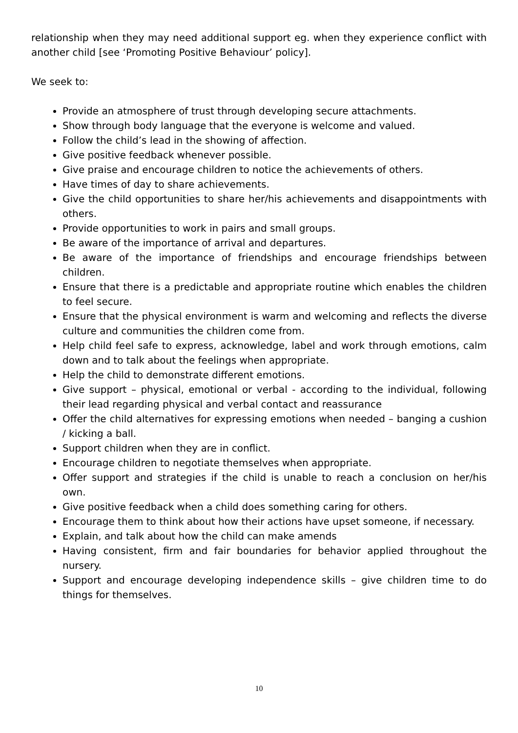relationship when they may need additional support eg. when they experience conflict with another child [see ‘Promoting Positive Behaviour’ policy].
We seek to:
Provide an atmosphere of trust through developing secure attachments.
Show through body language that the everyone is welcome and valued.
Follow the child’s lead in the showing of affection.
Give positive feedback whenever possible.
Give praise and encourage children to notice the achievements of others.
Have times of day to share achievements.
Give the child opportunities to share her/his achievements and disappointments with others.
Provide opportunities to work in pairs and small groups.
Be aware of the importance of arrival and departures.
Be aware of the importance of friendships and encourage friendships between children.
Ensure that there is a predictable and appropriate routine which enables the children to feel secure.
Ensure that the physical environment is warm and welcoming and reflects the diverse culture and communities the children come from.
Help child feel safe to express, acknowledge, label and work through emotions, calm down and to talk about the feelings when appropriate.
Help the child to demonstrate different emotions.
Give support – physical, emotional or verbal - according to the individual, following their lead regarding physical and verbal contact and reassurance
Offer the child alternatives for expressing emotions when needed – banging a cushion / kicking a ball.
Support children when they are in conflict.
Encourage children to negotiate themselves when appropriate.
Offer support and strategies if the child is unable to reach a conclusion on her/his own.
Give positive feedback when a child does something caring for others.
Encourage them to think about how their actions have upset someone, if necessary.
Explain, and talk about how the child can make amends
Having consistent, firm and fair boundaries for behavior applied throughout the nursery.
Support and encourage developing independence skills – give children time to do things for themselves.
10